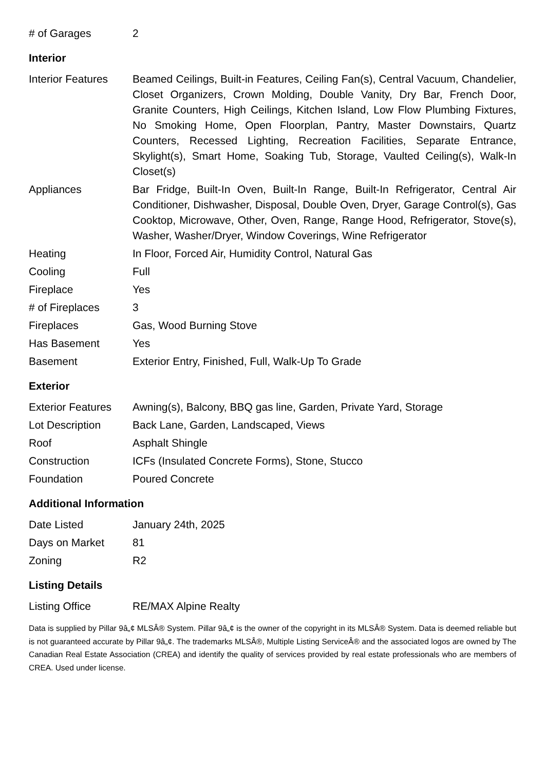| # of Garages | 2 |
Interior
| Interior Features | Beamed Ceilings, Built-in Features, Ceiling Fan(s), Central Vacuum, Chandelier, Closet Organizers, Crown Molding, Double Vanity, Dry Bar, French Door, Granite Counters, High Ceilings, Kitchen Island, Low Flow Plumbing Fixtures, No Smoking Home, Open Floorplan, Pantry, Master Downstairs, Quartz Counters, Recessed Lighting, Recreation Facilities, Separate Entrance, Skylight(s), Smart Home, Soaking Tub, Storage, Vaulted Ceiling(s), Walk-In Closet(s) |
| Appliances | Bar Fridge, Built-In Oven, Built-In Range, Built-In Refrigerator, Central Air Conditioner, Dishwasher, Disposal, Double Oven, Dryer, Garage Control(s), Gas Cooktop, Microwave, Other, Oven, Range, Range Hood, Refrigerator, Stove(s), Washer, Washer/Dryer, Window Coverings, Wine Refrigerator |
| Heating | In Floor, Forced Air, Humidity Control, Natural Gas |
| Cooling | Full |
| Fireplace | Yes |
| # of Fireplaces | 3 |
| Fireplaces | Gas, Wood Burning Stove |
| Has Basement | Yes |
| Basement | Exterior Entry, Finished, Full, Walk-Up To Grade |
Exterior
| Exterior Features | Awning(s), Balcony, BBQ gas line, Garden, Private Yard, Storage |
| Lot Description | Back Lane, Garden, Landscaped, Views |
| Roof | Asphalt Shingle |
| Construction | ICFs (Insulated Concrete Forms), Stone, Stucco |
| Foundation | Poured Concrete |
Additional Information
| Date Listed | January 24th, 2025 |
| Days on Market | 81 |
| Zoning | R2 |
Listing Details
| Listing Office | RE/MAX Alpine Realty |
Data is supplied by Pillar 9â„¢ MLSÂ® System. Pillar 9â„¢ is the owner of the copyright in its MLSÂ® System. Data is deemed reliable but is not guaranteed accurate by Pillar 9â„¢. The trademarks MLSÂ®, Multiple Listing ServiceÂ® and the associated logos are owned by The Canadian Real Estate Association (CREA) and identify the quality of services provided by real estate professionals who are members of CREA. Used under license.